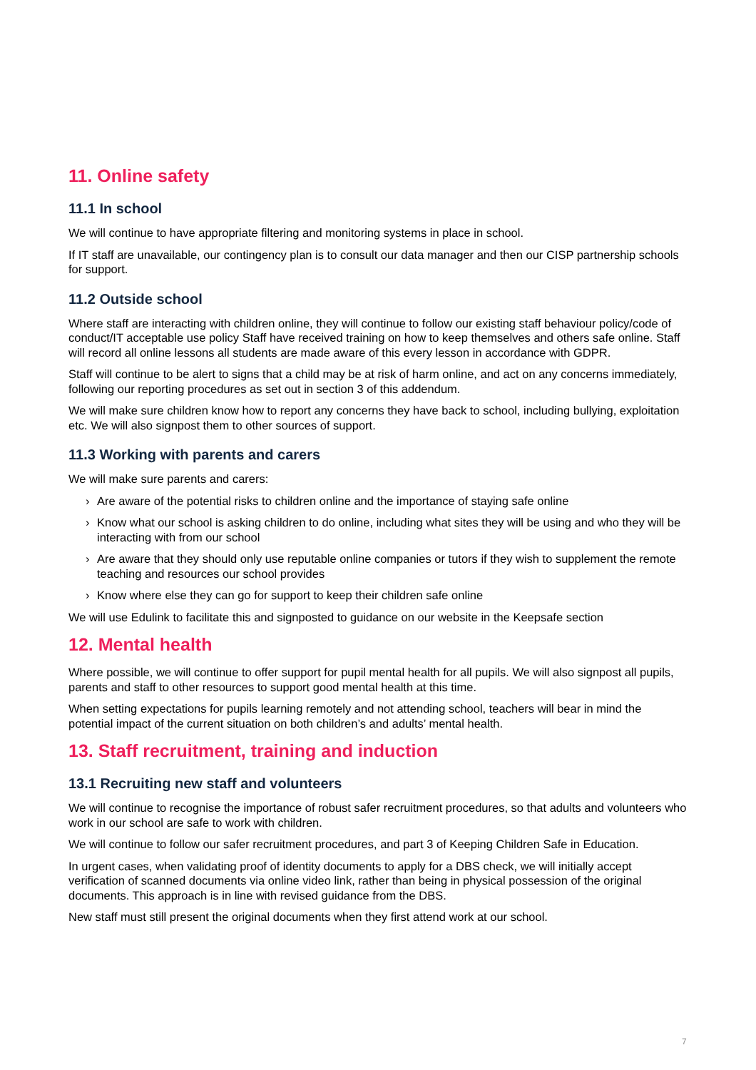11. Online safety
11.1 In school
We will continue to have appropriate filtering and monitoring systems in place in school.
If IT staff are unavailable, our contingency plan is to consult our data manager and then our CISP partnership schools for support.
11.2 Outside school
Where staff are interacting with children online, they will continue to follow our existing staff behaviour policy/code of conduct/IT acceptable use policy Staff have received training on how to keep themselves and others safe online. Staff will record all online lessons all students are made aware of this every lesson in accordance with GDPR.
Staff will continue to be alert to signs that a child may be at risk of harm online, and act on any concerns immediately, following our reporting procedures as set out in section 3 of this addendum.
We will make sure children know how to report any concerns they have back to school, including bullying, exploitation etc. We will also signpost them to other sources of support.
11.3 Working with parents and carers
We will make sure parents and carers:
› Are aware of the potential risks to children online and the importance of staying safe online
› Know what our school is asking children to do online, including what sites they will be using and who they will be interacting with from our school
› Are aware that they should only use reputable online companies or tutors if they wish to supplement the remote teaching and resources our school provides
› Know where else they can go for support to keep their children safe online
We will use Edulink to facilitate this and signposted to guidance on our website in the Keepsafe section
12. Mental health
Where possible, we will continue to offer support for pupil mental health for all pupils. We will also signpost all pupils, parents and staff to other resources to support good mental health at this time.
When setting expectations for pupils learning remotely and not attending school, teachers will bear in mind the potential impact of the current situation on both children’s and adults’ mental health.
13. Staff recruitment, training and induction
13.1 Recruiting new staff and volunteers
We will continue to recognise the importance of robust safer recruitment procedures, so that adults and volunteers who work in our school are safe to work with children.
We will continue to follow our safer recruitment procedures, and part 3 of Keeping Children Safe in Education.
In urgent cases, when validating proof of identity documents to apply for a DBS check, we will initially accept verification of scanned documents via online video link, rather than being in physical possession of the original documents. This approach is in line with revised guidance from the DBS.
New staff must still present the original documents when they first attend work at our school.
7